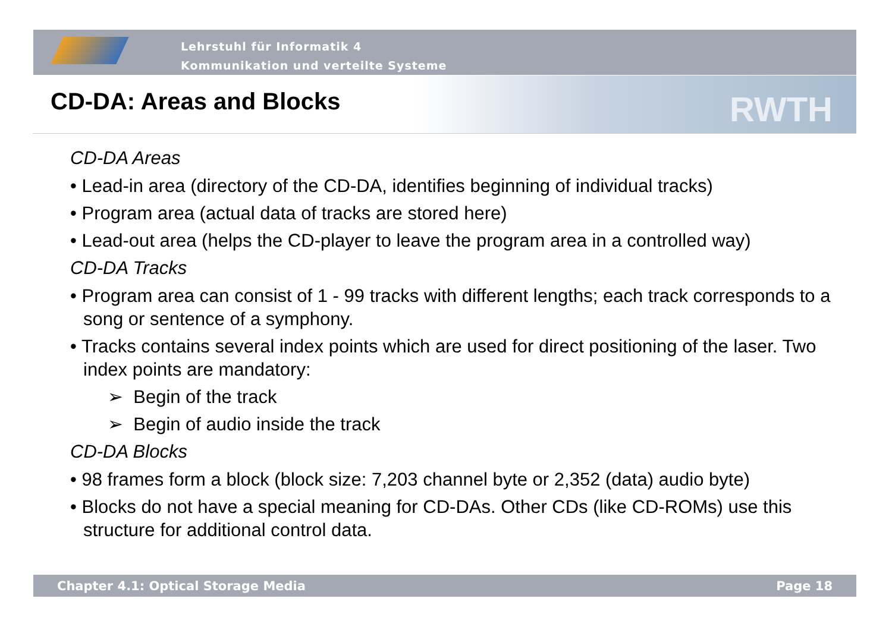Lehrstuhl für Informatik 4
Kommunikation und verteilte Systeme
RWTH CD-DA: Areas and Blocks
CD-DA Areas
• Lead-in area (directory of the CD-DA, identifies beginning of individual tracks)
• Program area (actual data of tracks are stored here)
• Lead-out area (helps the CD-player to leave the program area in a controlled way)
CD-DA Tracks
• Program area can consist of 1 - 99 tracks with different lengths; each track corresponds to a song or sentence of a symphony.
• Tracks contains several index points which are used for direct positioning of the laser. Two index points are mandatory:
➢ Begin of the track
➢ Begin of audio inside the track
CD-DA Blocks
• 98 frames form a block (block size: 7,203 channel byte or 2,352 (data) audio byte)
• Blocks do not have a special meaning for CD-DAs. Other CDs (like CD-ROMs) use this structure for additional control data.
Chapter 4.1: Optical Storage Media Page 18